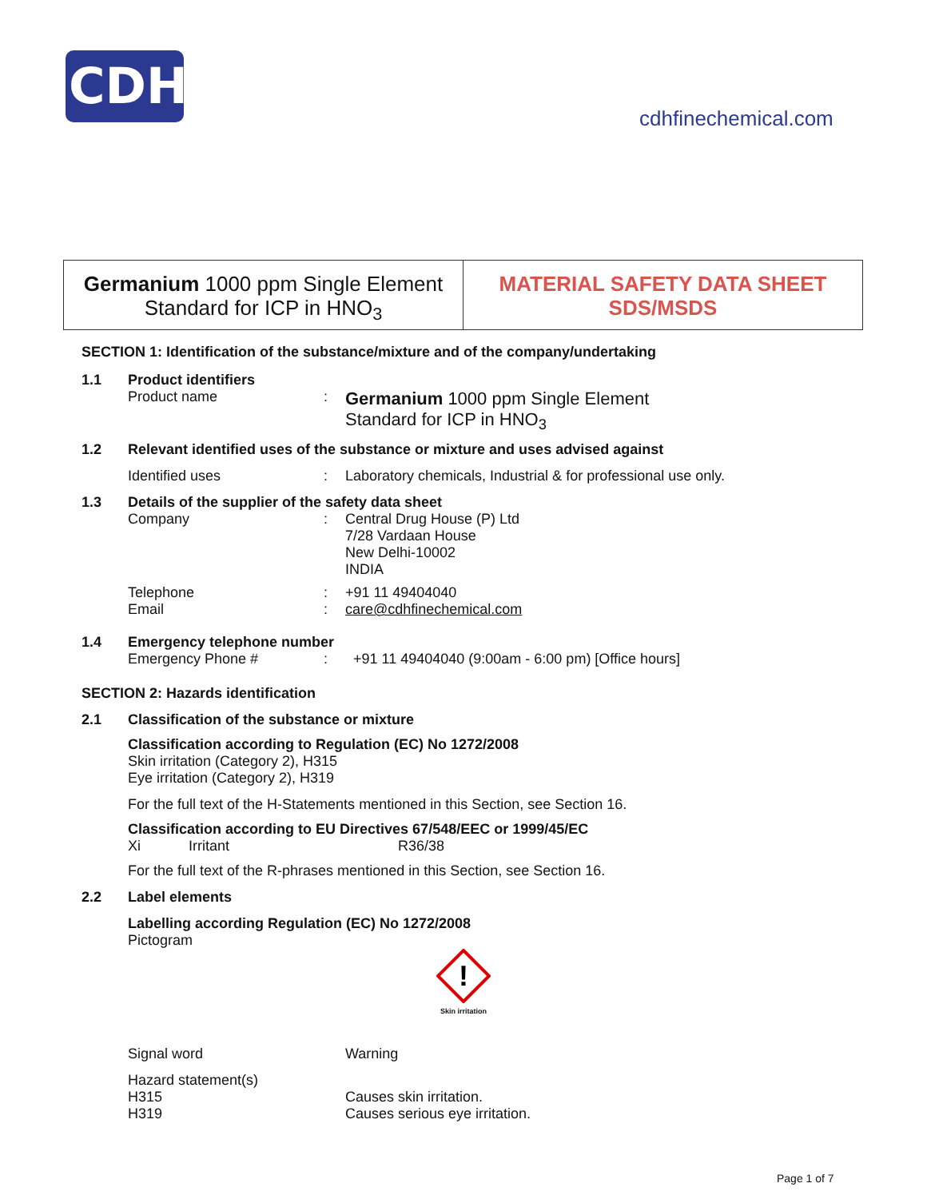CDH
cdhfinechemical.com
Germanium 1000 ppm Single Element
Standard for ICP in HNO<sub>3</sub>
MATERIAL SAFETY DATA SHEET
SDS/MSDS
SECTION 1: Identification of the substance/mixture and of the company/undertaking
1.1 Product identifiers
Product name :
Germanium 1000 ppm Single Element
Standard for ICP in HNO<sub>3</sub>
1.2 Relevant identified uses of the substance or mixture and uses advised against
Identified uses : Laboratory chemicals, Industrial & for professional use only.
1.3 Details of the supplier of the safety data sheet
Company : Central Drug House (P) Ltd
7/28 Vardaan House
New Delhi-10002
INDIA
Telephone
Email
:
:
+91 11 49404040
care@cdhfinechemical.com
1.4 Emergency telephone number
Emergency Phone # : +91 11 49404040 (9:00am - 6:00 pm) [Office hours]
SECTION 2: Hazards identification
2.1 Classification of the substance or mixture
Classification according to Regulation (EC) No 1272/2008
Skin irritation (Category 2), H315
Eye irritation (Category 2), H319
For the full text of the H-Statements mentioned in this Section, see Section 16.
Classification according to EU Directives 67/548/EEC or 1999/45/EC
Xi Irritant R36/38
For the full text of the R-phrases mentioned in this Section, see Section 16.
2.2 Label elements
Labelling according Regulation (EC) No 1272/2008
Pictogram
!
Skin irritation
Signal word Warning
Hazard statement(s)
H315
H319
Causes skin irritation.
Causes serious eye irritation.
Page 1 of 7